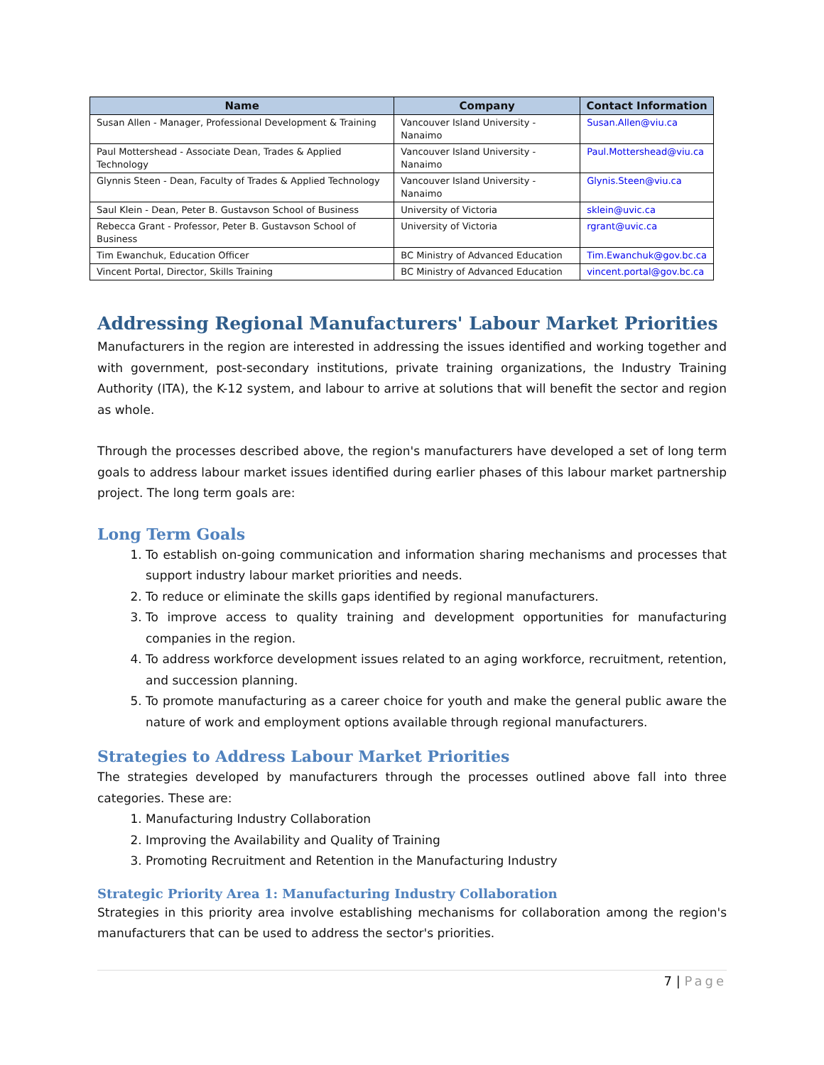| Name | Company | Contact Information |
| --- | --- | --- |
| Susan Allen - Manager, Professional Development & Training | Vancouver Island University - Nanaimo | Susan.Allen@viu.ca |
| Paul Mottershead - Associate Dean, Trades & Applied Technology | Vancouver Island University - Nanaimo | Paul.Mottershead@viu.ca |
| Glynnis Steen - Dean, Faculty of Trades & Applied Technology | Vancouver Island University - Nanaimo | Glynis.Steen@viu.ca |
| Saul Klein - Dean, Peter B. Gustavson School of Business | University of Victoria | sklein@uvic.ca |
| Rebecca Grant - Professor, Peter B. Gustavson School of Business | University of Victoria | rgrant@uvic.ca |
| Tim Ewanchuk, Education Officer | BC Ministry of Advanced Education | Tim.Ewanchuk@gov.bc.ca |
| Vincent Portal, Director, Skills Training | BC Ministry of Advanced Education | vincent.portal@gov.bc.ca |
Addressing Regional Manufacturers' Labour Market Priorities
Manufacturers in the region are interested in addressing the issues identified and working together and with government, post-secondary institutions, private training organizations, the Industry Training Authority (ITA), the K-12 system, and labour to arrive at solutions that will benefit the sector and region as whole.
Through the processes described above, the region's manufacturers have developed a set of long term goals to address labour market issues identified during earlier phases of this labour market partnership project. The long term goals are:
Long Term Goals
1. To establish on-going communication and information sharing mechanisms and processes that support industry labour market priorities and needs.
2. To reduce or eliminate the skills gaps identified by regional manufacturers.
3. To improve access to quality training and development opportunities for manufacturing companies in the region.
4. To address workforce development issues related to an aging workforce, recruitment, retention, and succession planning.
5. To promote manufacturing as a career choice for youth and make the general public aware the nature of work and employment options available through regional manufacturers.
Strategies to Address Labour Market Priorities
The strategies developed by manufacturers through the processes outlined above fall into three categories. These are:
1. Manufacturing Industry Collaboration
2. Improving the Availability and Quality of Training
3. Promoting Recruitment and Retention in the Manufacturing Industry
Strategic Priority Area 1: Manufacturing Industry Collaboration
Strategies in this priority area involve establishing mechanisms for collaboration among the region's manufacturers that can be used to address the sector's priorities.
7 | Page